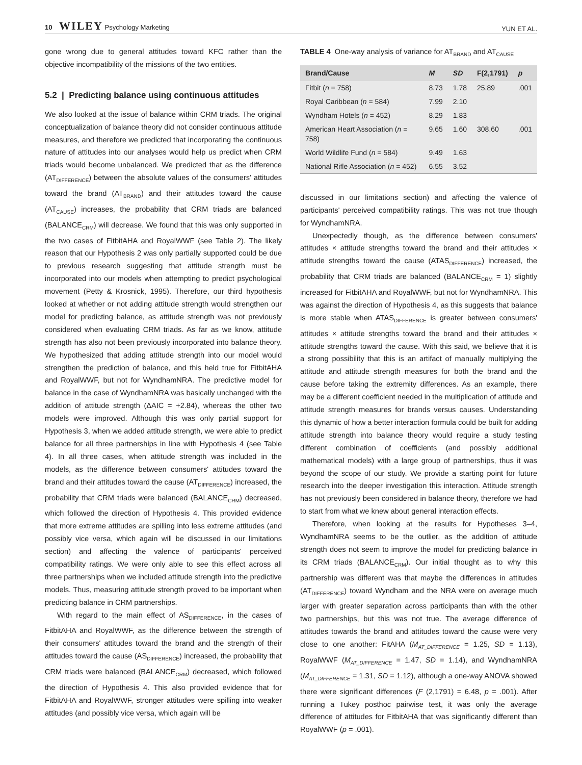10 WILEY Psychology Marketing
YUN ET AL.
gone wrong due to general attitudes toward KFC rather than the objective incompatibility of the missions of the two entities.
5.2 | Predicting balance using continuous attitudes
We also looked at the issue of balance within CRM triads. The original conceptualization of balance theory did not consider continuous attitude measures, and therefore we predicted that incorporating the continuous nature of attitudes into our analyses would help us predict when CRM triads would become unbalanced. We predicted that as the difference (AT<sub>DIFFERENCE</sub>) between the absolute values of the consumers' attitudes toward the brand (AT<sub>BRAND</sub>) and their attitudes toward the cause (AT<sub>CAUSE</sub>) increases, the probability that CRM triads are balanced (BALANCE<sub>CRM</sub>) will decrease. We found that this was only supported in the two cases of FitbitAHA and RoyalWWF (see Table 2). The likely reason that our Hypothesis 2 was only partially supported could be due to previous research suggesting that attitude strength must be incorporated into our models when attempting to predict psychological movement (Petty & Krosnick, 1995). Therefore, our third hypothesis looked at whether or not adding attitude strength would strengthen our model for predicting balance, as attitude strength was not previously considered when evaluating CRM triads. As far as we know, attitude strength has also not been previously incorporated into balance theory. We hypothesized that adding attitude strength into our model would strengthen the prediction of balance, and this held true for FitbitAHA and RoyalWWF, but not for WyndhamNRA. The predictive model for balance in the case of WyndhamNRA was basically unchanged with the addition of attitude strength (ΔAIC = +2.84), whereas the other two models were improved. Although this was only partial support for Hypothesis 3, when we added attitude strength, we were able to predict balance for all three partnerships in line with Hypothesis 4 (see Table 4). In all three cases, when attitude strength was included in the models, as the difference between consumers' attitudes toward the brand and their attitudes toward the cause (AT<sub>DIFFERENCE</sub>) increased, the probability that CRM triads were balanced (BALANCE<sub>CRM</sub>) decreased, which followed the direction of Hypothesis 4. This provided evidence that more extreme attitudes are spilling into less extreme attitudes (and possibly vice versa, which again will be discussed in our limitations section) and affecting the valence of participants' perceived compatibility ratings. We were only able to see this effect across all three partnerships when we included attitude strength into the predictive models. Thus, measuring attitude strength proved to be important when predicting balance in CRM partnerships.
With regard to the main effect of AS<sub>DIFFERENCE</sub>, in the cases of FitbitAHA and RoyalWWF, as the difference between the strength of their consumers' attitudes toward the brand and the strength of their attitudes toward the cause (AS<sub>DIFFERENCE</sub>) increased, the probability that CRM triads were balanced (BALANCE<sub>CRM</sub>) decreased, which followed the direction of Hypothesis 4. This also provided evidence that for FitbitAHA and RoyalWWF, stronger attitudes were spilling into weaker attitudes (and possibly vice versa, which again will be
TABLE 4 One-way analysis of variance for AT<sub>BRAND</sub> and AT<sub>CAUSE</sub>
| Brand/Cause | M | SD | F(2,1791) | p |
| --- | --- | --- | --- | --- |
| Fitbit ( n = 758) | 8.73 | 1.78 | 25.89 | .001 |
| Royal Caribbean ( n = 584) | 7.99 | 2.10 | | |
| Wyndham Hotels ( n = 452) | 8.29 | 1.83 | | |
| American Heart Association ( n = 758) | 9.65 | 1.60 | 308.60 | .001 |
| World Wildlife Fund ( n = 584) | 9.49 | 1.63 | | |
| National Rifle Association ( n = 452) | 6.55 | 3.52 | | |
discussed in our limitations section) and affecting the valence of participants' perceived compatibility ratings. This was not true though for WyndhamNRA.
Unexpectedly though, as the difference between consumers' attitudes × attitude strengths toward the brand and their attitudes × attitude strengths toward the cause (ATAS<sub>DIFFERENCE</sub>) increased, the probability that CRM triads are balanced (BALANCE<sub>CRM</sub> = 1) slightly increased for FitbitAHA and RoyalWWF, but not for WyndhamNRA. This was against the direction of Hypothesis 4, as this suggests that balance is more stable when ATAS<sub>DIFFERENCE</sub> is greater between consumers' attitudes × attitude strengths toward the brand and their attitudes × attitude strengths toward the cause. With this said, we believe that it is a strong possibility that this is an artifact of manually multiplying the attitude and attitude strength measures for both the brand and the cause before taking the extremity differences. As an example, there may be a different coefficient needed in the multiplication of attitude and attitude strength measures for brands versus causes. Understanding this dynamic of how a better interaction formula could be built for adding attitude strength into balance theory would require a study testing different combination of coefficients (and possibly additional mathematical models) with a large group of partnerships, thus it was beyond the scope of our study. We provide a starting point for future research into the deeper investigation this interaction. Attitude strength has not previously been considered in balance theory, therefore we had to start from what we knew about general interaction effects.
Therefore, when looking at the results for Hypotheses 3–4, WyndhamNRA seems to be the outlier, as the addition of attitude strength does not seem to improve the model for predicting balance in its CRM triads (BALANCE<sub>CRM</sub>). Our initial thought as to why this partnership was different was that maybe the differences in attitudes (AT<sub>DIFFERENCE</sub>) toward Wyndham and the NRA were on average much larger with greater separation across participants than with the other two partnerships, but this was not true. The average difference of attitudes towards the brand and attitudes toward the cause were very close to one another: FitAHA (M<sub>AT_DIFFERENCE</sub> = 1.25, SD = 1.13), RoyalWWF (M<sub>AT_DIFFERENCE</sub> = 1.47, SD = 1.14), and WyndhamNRA (M<sub>AT_DIFFERENCE</sub> = 1.31, SD = 1.12), although a one-way ANOVA showed there were significant differences (F (2,1791) = 6.48, p = .001). After running a Tukey posthoc pairwise test, it was only the average difference of attitudes for FitbitAHA that was significantly different than RoyalWWF (p = .001).